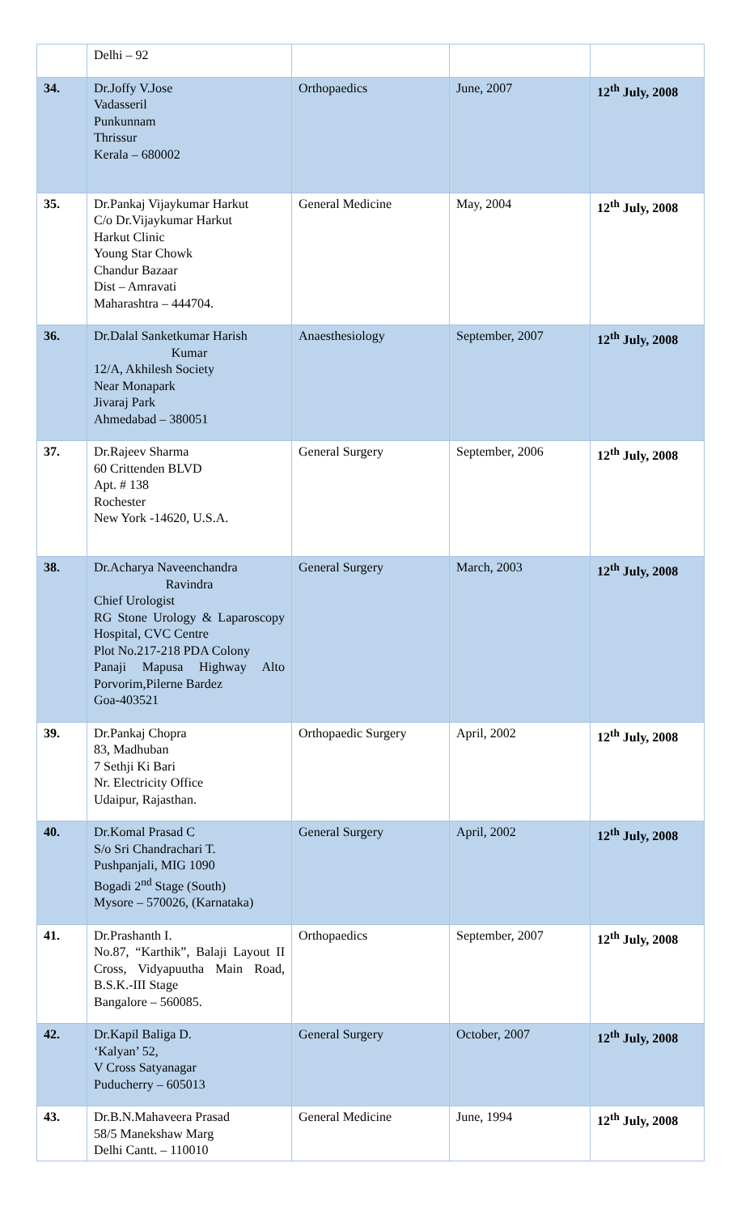| | Delhi – 92 | | | |
| 34. | Dr.Joffy V.Jose Vadasseril Punkunnam Thrissur Kerala – 680002 | Orthopaedics | June, 2007 | 12<sup>th</sup> July, 2008 |
| 35. | Dr.Pankaj Vijaykumar Harkut C/o Dr.Vijaykumar Harkut Harkut Clinic Young Star Chowk Chandur Bazaar Dist – Amravati Maharashtra – 444704. | General Medicine | May, 2004 | 12<sup>th</sup> July, 2008 |
| 36. | Dr.Dalal Sanketkumar Harish Kumar 12/A, Akhilesh Society Near Monapark Jivaraj Park Ahmedabad – 380051 | Anaesthesiology | September, 2007 | 12<sup>th</sup> July, 2008 |
| 37. | Dr.Rajeev Sharma 60 Crittenden BLVD Apt. # 138 Rochester New York -14620, U.S.A. | General Surgery | September, 2006 | 12<sup>th</sup> July, 2008 |
| 38. | Dr.Acharya Naveenchandra Ravindra Chief Urologist RG Stone Urology & Laparoscopy Hospital, CVC Centre Plot No.217-218 PDA Colony Panaji Mapusa Highway Alto Porvorim,Pilerne Bardez Goa-403521 | General Surgery | March, 2003 | 12<sup>th</sup> July, 2008 |
| 39. | Dr.Pankaj Chopra 83, Madhuban 7 Sethji Ki Bari Nr. Electricity Office Udaipur, Rajasthan. | Orthopaedic Surgery | April, 2002 | 12<sup>th</sup> July, 2008 |
| 40. | Dr.Komal Prasad C S/o Sri Chandrachari T. Pushpanjali, MIG 1090 Bogadi 2<sup>nd</sup> Stage (South) Mysore – 570026, (Karnataka) | General Surgery | April, 2002 | 12<sup>th</sup> July, 2008 |
| 41. | Dr.Prashanth I. No.87, “Karthik”, Balaji Layout II Cross, Vidyapuutha Main Road, B.S.K.-III Stage Bangalore – 560085. | Orthopaedics | September, 2007 | 12<sup>th</sup> July, 2008 |
| 42. | Dr.Kapil Baliga D. ‘Kalyan’ 52, V Cross Satyanagar Puducherry – 605013 | General Surgery | October, 2007 | 12<sup>th</sup> July, 2008 |
| 43. | Dr.B.N.Mahaveera Prasad 58/5 Manekshaw Marg Delhi Cantt. – 110010 | General Medicine | June, 1994 | 12<sup>th</sup> July, 2008 |